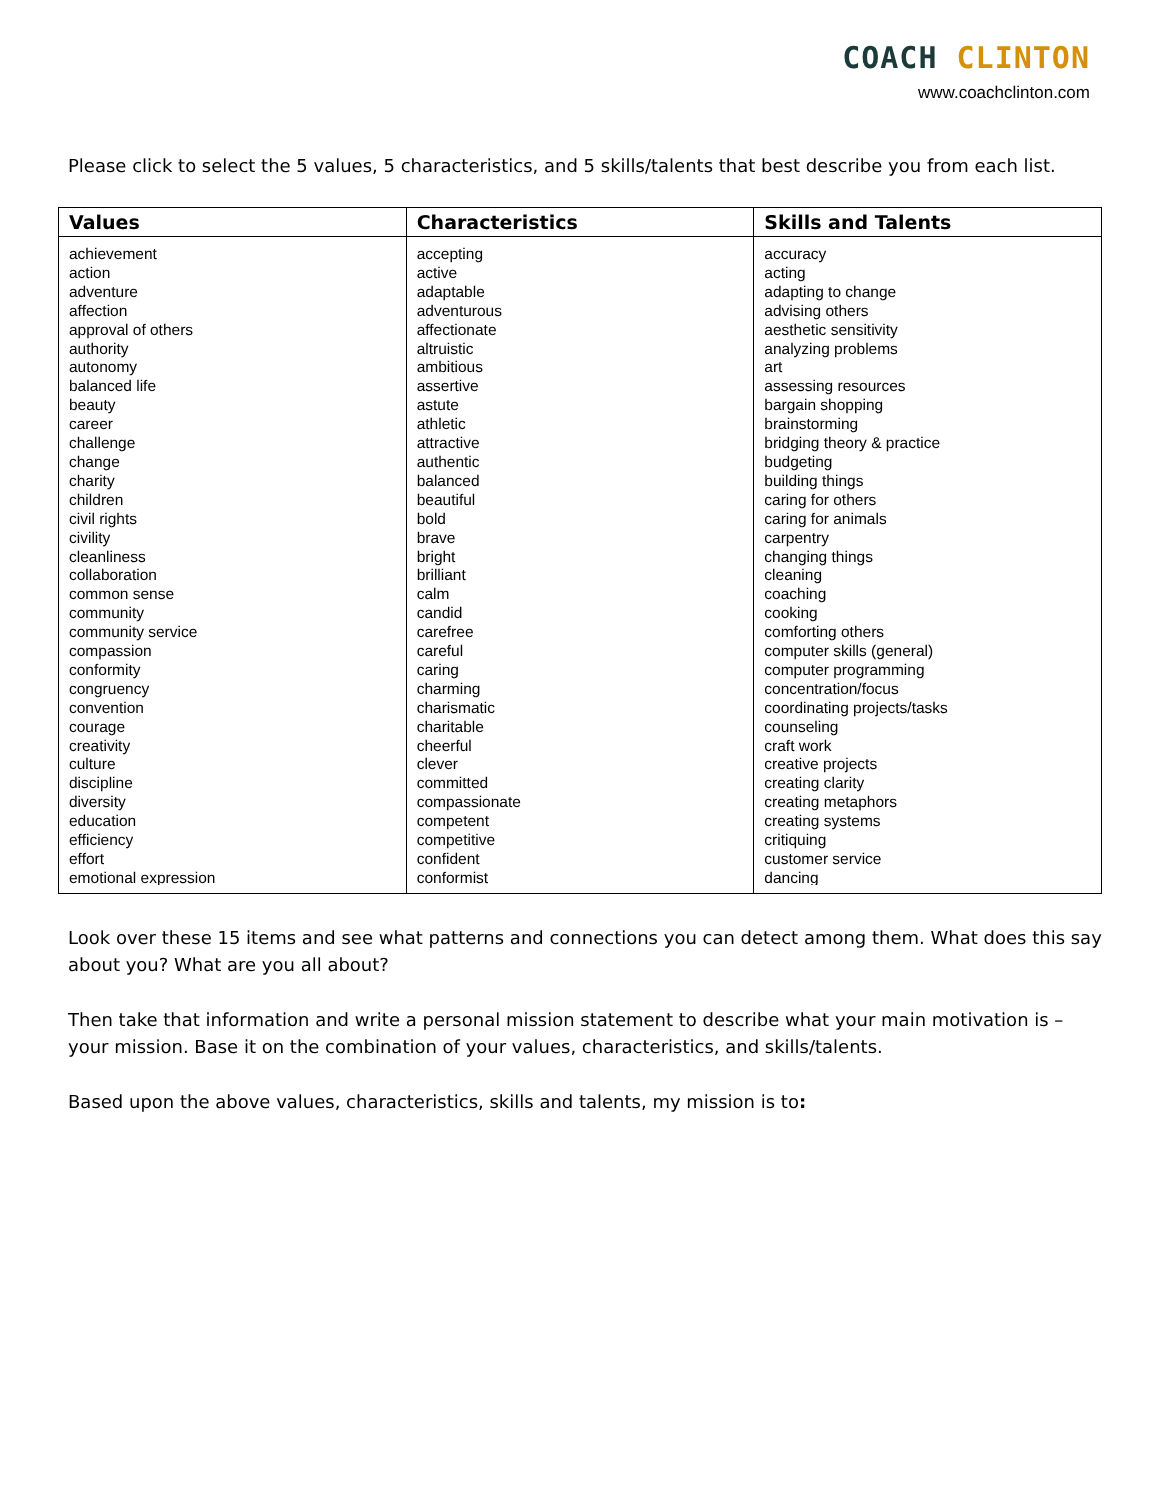COACH CLINTON
www.coachclinton.com
Please click to select the 5 values, 5 characteristics, and 5 skills/talents that best describe you from each list.
| Values | Characteristics | Skills and Talents |
| --- | --- | --- |
| achievement action adventure affection approval of others authority autonomy balanced life beauty career challenge change charity children civil rights civility cleanliness collaboration common sense community community service compassion conformity congruency convention courage creativity culture discipline diversity education efficiency effort emotional expression | accepting active adaptable adventurous affectionate altruistic ambitious assertive astute athletic attractive authentic balanced beautiful bold brave bright brilliant calm candid carefree careful caring charming charismatic charitable cheerful clever committed compassionate competent competitive confident conformist | accuracy acting adapting to change advising others aesthetic sensitivity analyzing problems art assessing resources bargain shopping brainstorming bridging theory & practice budgeting building things caring for others caring for animals carpentry changing things cleaning coaching cooking comforting others computer skills (general) computer programming concentration/focus coordinating projects/tasks counseling craft work creative projects creating clarity creating metaphors creating systems critiquing customer service dancing |
Look over these 15 items and see what patterns and connections you can detect among them. What does this say about you? What are you all about?
Then take that information and write a personal mission statement to describe what your main motivation is – your mission. Base it on the combination of your values, characteristics, and skills/talents.
Based upon the above values, characteristics, skills and talents, my mission is to: